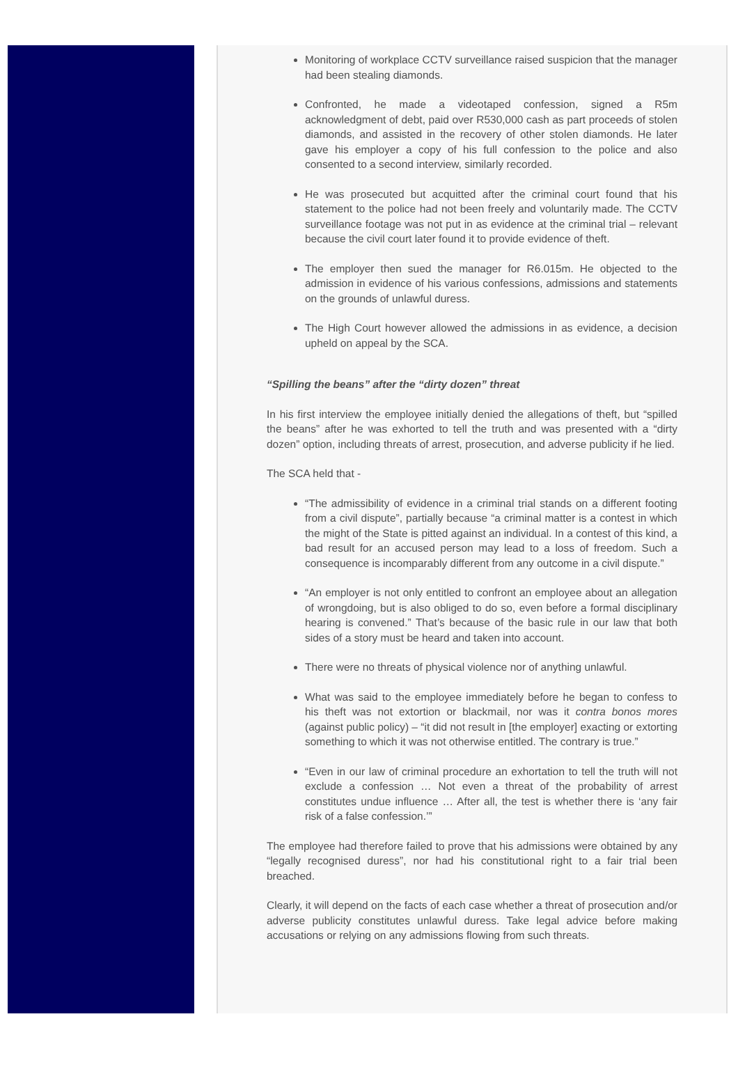Monitoring of workplace CCTV surveillance raised suspicion that the manager had been stealing diamonds.
Confronted, he made a videotaped confession, signed a R5m acknowledgment of debt, paid over R530,000 cash as part proceeds of stolen diamonds, and assisted in the recovery of other stolen diamonds. He later gave his employer a copy of his full confession to the police and also consented to a second interview, similarly recorded.
He was prosecuted but acquitted after the criminal court found that his statement to the police had not been freely and voluntarily made. The CCTV surveillance footage was not put in as evidence at the criminal trial – relevant because the civil court later found it to provide evidence of theft.
The employer then sued the manager for R6.015m. He objected to the admission in evidence of his various confessions, admissions and statements on the grounds of unlawful duress.
The High Court however allowed the admissions in as evidence, a decision upheld on appeal by the SCA.
“Spilling the beans” after the “dirty dozen” threat
In his first interview the employee initially denied the allegations of theft, but “spilled the beans” after he was exhorted to tell the truth and was presented with a “dirty dozen” option, including threats of arrest, prosecution, and adverse publicity if he lied.
The SCA held that -
“The admissibility of evidence in a criminal trial stands on a different footing from a civil dispute”, partially because “a criminal matter is a contest in which the might of the State is pitted against an individual. In a contest of this kind, a bad result for an accused person may lead to a loss of freedom. Such a consequence is incomparably different from any outcome in a civil dispute.”
“An employer is not only entitled to confront an employee about an allegation of wrongdoing, but is also obliged to do so, even before a formal disciplinary hearing is convened.” That’s because of the basic rule in our law that both sides of a story must be heard and taken into account.
There were no threats of physical violence nor of anything unlawful.
What was said to the employee immediately before he began to confess to his theft was not extortion or blackmail, nor was it contra bonos mores (against public policy) – “it did not result in [the employer] exacting or extorting something to which it was not otherwise entitled. The contrary is true.”
“Even in our law of criminal procedure an exhortation to tell the truth will not exclude a confession … Not even a threat of the probability of arrest constitutes undue influence … After all, the test is whether there is ‘any fair risk of a false confession.’”
The employee had therefore failed to prove that his admissions were obtained by any “legally recognised duress”, nor had his constitutional right to a fair trial been breached.
Clearly, it will depend on the facts of each case whether a threat of prosecution and/or adverse publicity constitutes unlawful duress. Take legal advice before making accusations or relying on any admissions flowing from such threats.